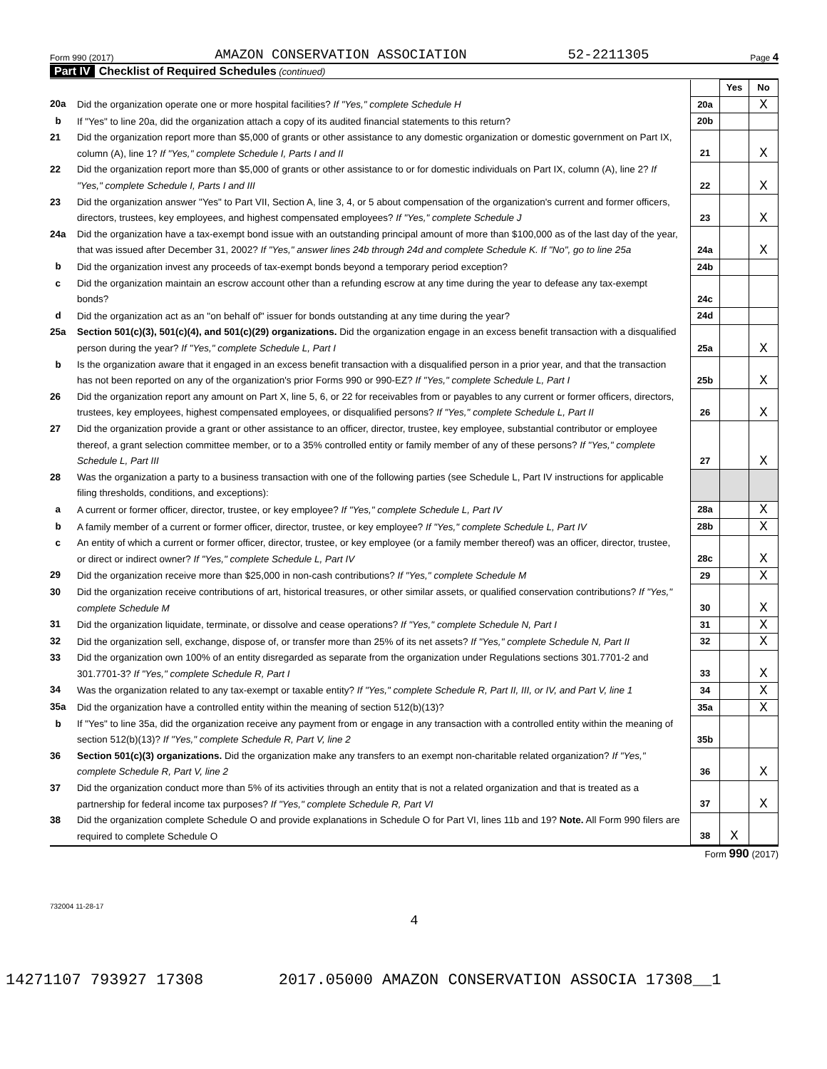Form 990 (2017) AMAZON CONSERVATION ASSOCIATION 52-2211305 Page 4
Part IV Checklist of Required Schedules (continued)
| | | | Yes | No |
| 20a | Did the organization operate one or more hospital facilities? If "Yes," complete Schedule H | 20a | | X |
| b | If "Yes" to line 20a, did the organization attach a copy of its audited financial statements to this return? | 20b | | |
| 21 | Did the organization report more than $5,000 of grants or other assistance to any domestic organization or domestic government on Part IX, column (A), line 1? If "Yes," complete Schedule I, Parts I and II | 21 | | X |
| 22 | Did the organization report more than $5,000 of grants or other assistance to or for domestic individuals on Part IX, column (A), line 2? If "Yes," complete Schedule I, Parts I and III | 22 | | X |
| 23 | Did the organization answer "Yes" to Part VII, Section A, line 3, 4, or 5 about compensation of the organization's current and former officers, directors, trustees, key employees, and highest compensated employees? If "Yes," complete Schedule J | 23 | | X |
| 24a | Did the organization have a tax-exempt bond issue with an outstanding principal amount of more than $100,000 as of the last day of the year, that was issued after December 31, 2002? If "Yes," answer lines 24b through 24d and complete Schedule K. If "No", go to line 25a | 24a | | X |
| b | Did the organization invest any proceeds of tax-exempt bonds beyond a temporary period exception? | 24b | | |
| c | Did the organization maintain an escrow account other than a refunding escrow at any time during the year to defease any tax-exempt bonds? | 24c | | |
| d | Did the organization act as an "on behalf of" issuer for bonds outstanding at any time during the year? | 24d | | |
| 25a | Section 501(c)(3), 501(c)(4), and 501(c)(29) organizations. Did the organization engage in an excess benefit transaction with a disqualified person during the year? If "Yes," complete Schedule L, Part I | 25a | | X |
| b | Is the organization aware that it engaged in an excess benefit transaction with a disqualified person in a prior year, and that the transaction has not been reported on any of the organization's prior Forms 990 or 990-EZ? If "Yes," complete Schedule L, Part I | 25b | | X |
| 26 | Did the organization report any amount on Part X, line 5, 6, or 22 for receivables from or payables to any current or former officers, directors, trustees, key employees, highest compensated employees, or disqualified persons? If "Yes," complete Schedule L, Part II | 26 | | X |
| 27 | Did the organization provide a grant or other assistance to an officer, director, trustee, key employee, substantial contributor or employee thereof, a grant selection committee member, or to a 35% controlled entity or family member of any of these persons? If "Yes," complete Schedule L, Part III | 27 | | X |
| 28 | Was the organization a party to a business transaction with one of the following parties (see Schedule L, Part IV instructions for applicable filing thresholds, conditions, and exceptions): | | | |
| a | A current or former officer, director, trustee, or key employee? If "Yes," complete Schedule L, Part IV | 28a | | X |
| b | A family member of a current or former officer, director, trustee, or key employee? If "Yes," complete Schedule L, Part IV | 28b | | X |
| c | An entity of which a current or former officer, director, trustee, or key employee (or a family member thereof) was an officer, director, trustee, or direct or indirect owner? If "Yes," complete Schedule L, Part IV | 28c | | X |
| 29 | Did the organization receive more than $25,000 in non-cash contributions? If "Yes," complete Schedule M | 29 | | X |
| 30 | Did the organization receive contributions of art, historical treasures, or other similar assets, or qualified conservation contributions? If "Yes," complete Schedule M | 30 | | X |
| 31 | Did the organization liquidate, terminate, or dissolve and cease operations? If "Yes," complete Schedule N, Part I | 31 | | X |
| 32 | Did the organization sell, exchange, dispose of, or transfer more than 25% of its net assets? If "Yes," complete Schedule N, Part II | 32 | | X |
| 33 | Did the organization own 100% of an entity disregarded as separate from the organization under Regulations sections 301.7701-2 and 301.7701-3? If "Yes," complete Schedule R, Part I | 33 | | X |
| 34 | Was the organization related to any tax-exempt or taxable entity? If "Yes," complete Schedule R, Part II, III, or IV, and Part V, line 1 | 34 | | X |
| 35a | Did the organization have a controlled entity within the meaning of section 512(b)(13)? | 35a | | X |
| b | If "Yes" to line 35a, did the organization receive any payment from or engage in any transaction with a controlled entity within the meaning of section 512(b)(13)? If "Yes," complete Schedule R, Part V, line 2 | 35b | | |
| 36 | Section 501(c)(3) organizations. Did the organization make any transfers to an exempt non-charitable related organization? If "Yes," complete Schedule R, Part V, line 2 | 36 | | X |
| 37 | Did the organization conduct more than 5% of its activities through an entity that is not a related organization and that is treated as a partnership for federal income tax purposes? If "Yes," complete Schedule R, Part VI | 37 | | X |
| 38 | Did the organization complete Schedule O and provide explanations in Schedule O for Part VI, lines 11b and 19? Note. All Form 990 filers are required to complete Schedule O | 38 | X | |
Form 990 (2017)
732004 11-28-17
4
14271107 793927 17308 2017.05000 AMAZON CONSERVATION ASSOCIA 17308__1